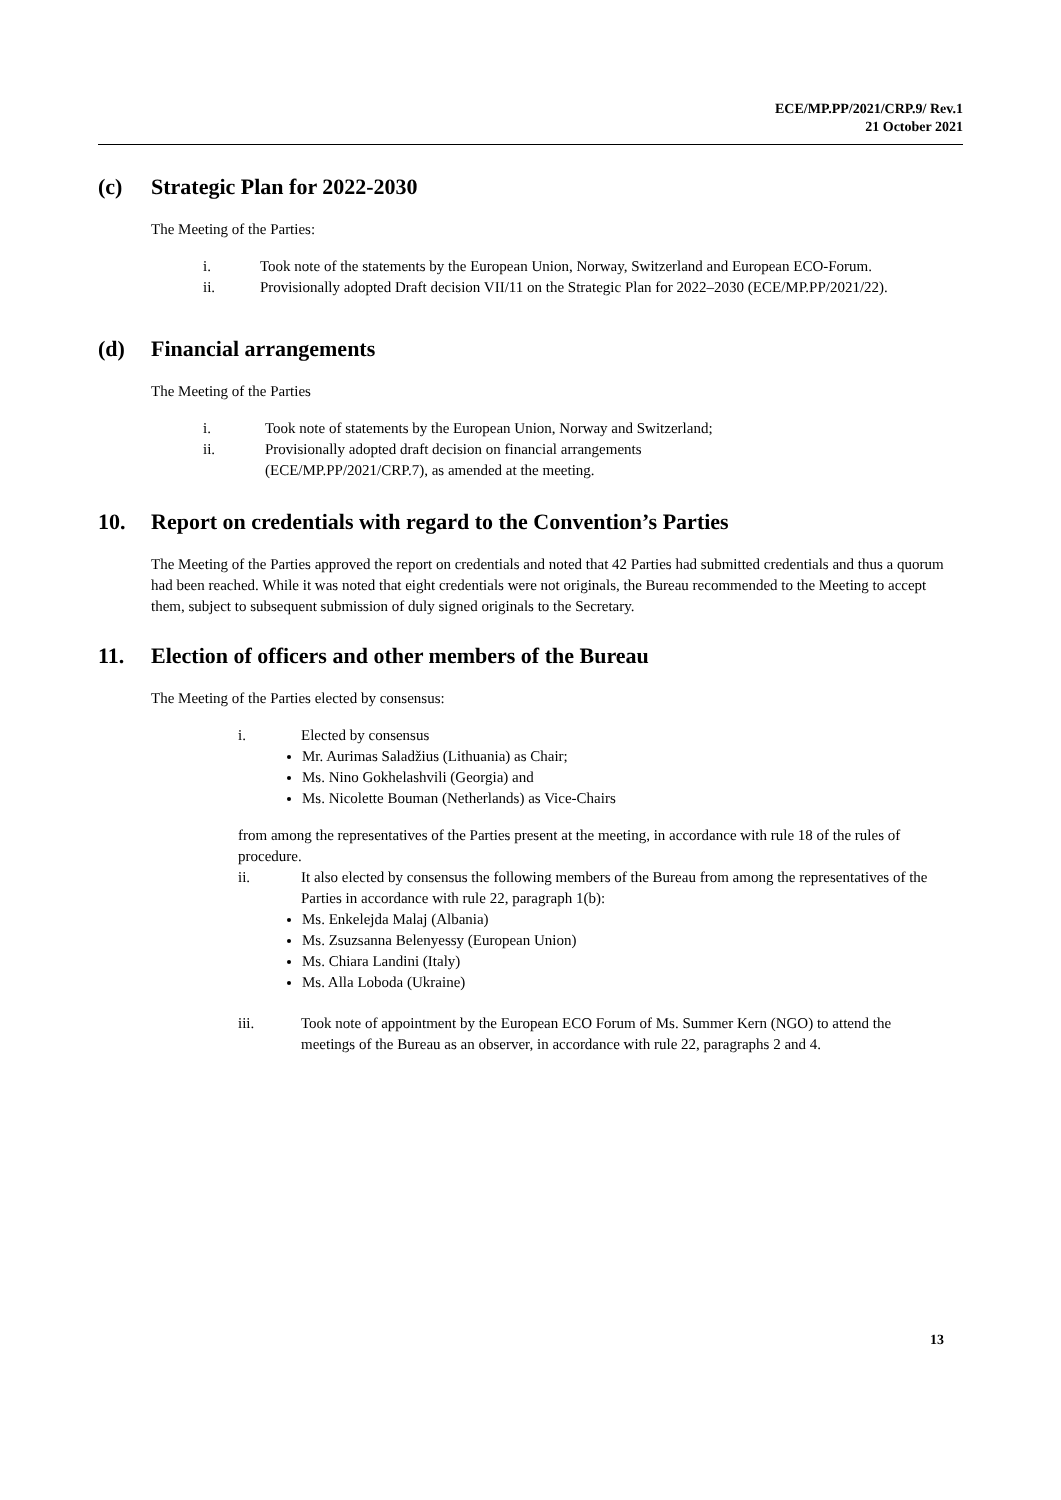ECE/MP.PP/2021/CRP.9/ Rev.1
21 October 2021
(c) Strategic Plan for 2022-2030
The Meeting of the Parties:
i. Took note of the statements by the European Union, Norway, Switzerland and European ECO-Forum.
ii. Provisionally adopted Draft decision VII/11 on the Strategic Plan for 2022–2030 (ECE/MP.PP/2021/22).
(d) Financial arrangements
The Meeting of the Parties
i. Took note of statements by the European Union, Norway and Switzerland;
ii. Provisionally adopted draft decision on financial arrangements
(ECE/MP.PP/2021/CRP.7), as amended at the meeting.
10. Report on credentials with regard to the Convention’s Parties
The Meeting of the Parties approved the report on credentials and noted that 42 Parties had submitted credentials and thus a quorum had been reached. While it was noted that eight credentials were not originals, the Bureau recommended to the Meeting to accept them, subject to subsequent submission of duly signed originals to the Secretary.
11. Election of officers and other members of the Bureau
The Meeting of the Parties elected by consensus:
i. Elected by consensus
Mr. Aurimas Saladžius (Lithuania) as Chair;
Ms. Nino Gokhelashvili (Georgia) and
Ms. Nicolette Bouman (Netherlands) as Vice-Chairs
from among the representatives of the Parties present at the meeting, in accordance with rule 18 of the rules of procedure.
ii. It also elected by consensus the following members of the Bureau from among the representatives of the Parties in accordance with rule 22, paragraph 1(b):
Ms. Enkelejda Malaj (Albania)
Ms. Zsuzsanna Belenyessy (European Union)
Ms. Chiara Landini (Italy)
Ms. Alla Loboda (Ukraine)
iii. Took note of appointment by the European ECO Forum of Ms. Summer Kern (NGO) to attend the meetings of the Bureau as an observer, in accordance with rule 22, paragraphs 2 and 4.
13